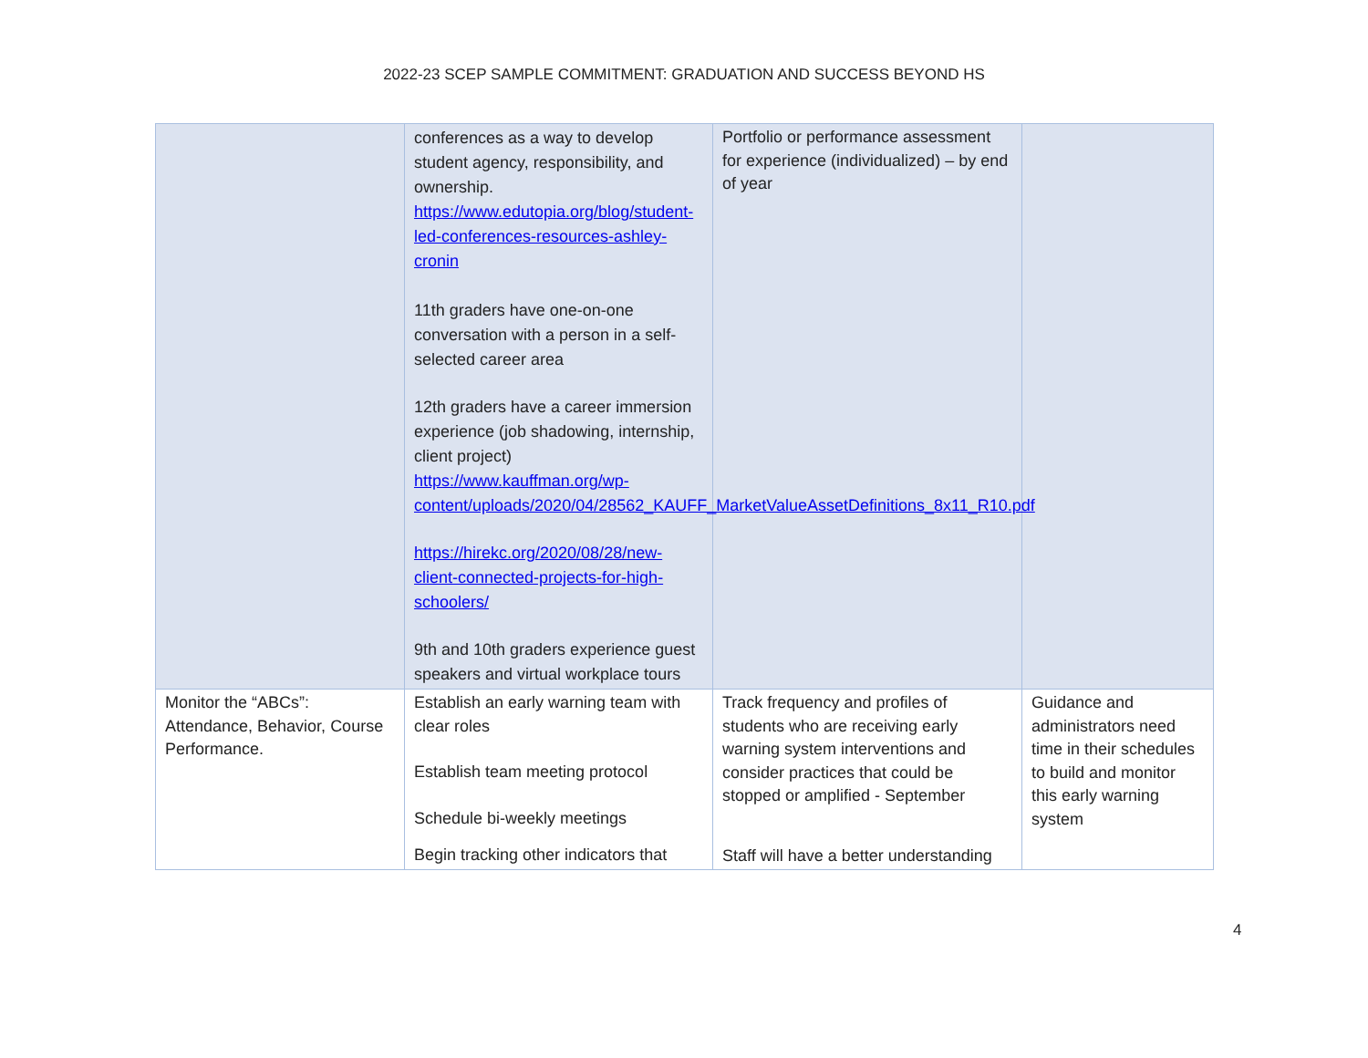2022-23 SCEP SAMPLE COMMITMENT: GRADUATION AND SUCCESS BEYOND HS
| | conferences as a way to develop student agency, responsibility, and ownership. https://www.edutopia.org/blog/student-led-conferences-resources-ashley-cronin 11th graders have one-on-one conversation with a person in a self-selected career area 12th graders have a career immersion experience (job shadowing, internship, client project) https://www.kauffman.org/wp-content/uploads/2020/04/28562_KAUFF_MarketValueAssetDefinitions_8x11_R10.pdf https://hirekc.org/2020/08/28/new-client-connected-projects-for-high-schoolers/ 9th and 10th graders experience guest speakers and virtual workplace tours | Portfolio or performance assessment for experience (individualized) – by end of year | |
| Monitor the “ABCs”: Attendance, Behavior, Course Performance. | Establish an early warning team with clear roles Establish team meeting protocol Schedule bi-weekly meetings Begin tracking other indicators that | Track frequency and profiles of students who are receiving early warning system interventions and consider practices that could be stopped or amplified - September Staff will have a better understanding | Guidance and administrators need time in their schedules to build and monitor this early warning system |
4